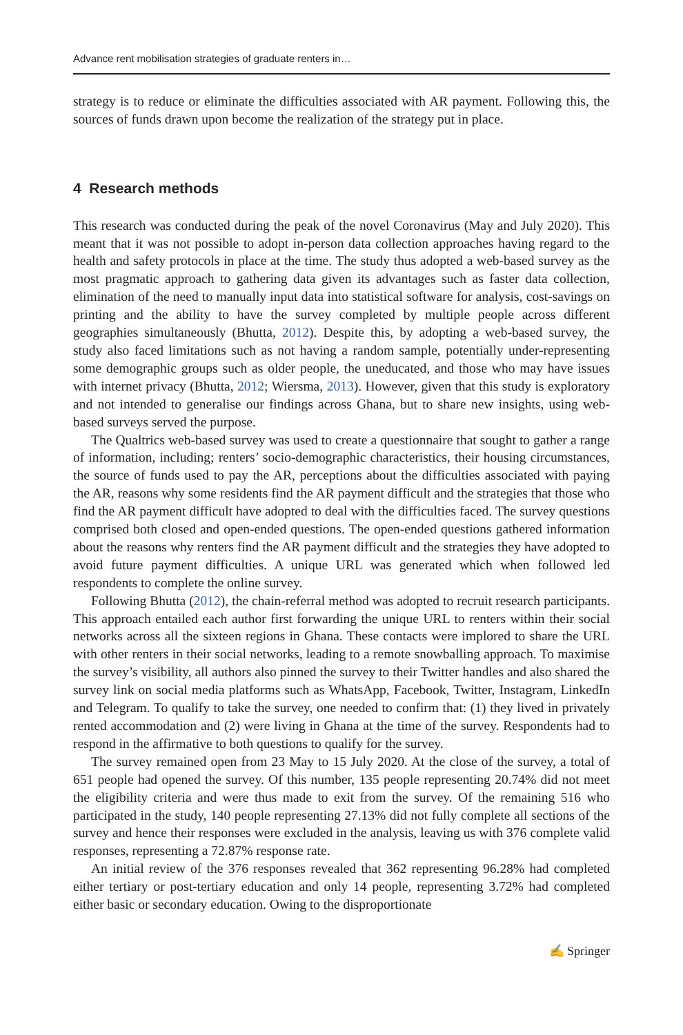Advance rent mobilisation strategies of graduate renters in…
strategy is to reduce or eliminate the difficulties associated with AR payment. Following this, the sources of funds drawn upon become the realization of the strategy put in place.
4 Research methods
This research was conducted during the peak of the novel Coronavirus (May and July 2020). This meant that it was not possible to adopt in-person data collection approaches having regard to the health and safety protocols in place at the time. The study thus adopted a web-based survey as the most pragmatic approach to gathering data given its advantages such as faster data collection, elimination of the need to manually input data into statistical software for analysis, cost-savings on printing and the ability to have the survey completed by multiple people across different geographies simultaneously (Bhutta, 2012). Despite this, by adopting a web-based survey, the study also faced limitations such as not having a random sample, potentially under-representing some demographic groups such as older people, the uneducated, and those who may have issues with internet privacy (Bhutta, 2012; Wiersma, 2013). However, given that this study is exploratory and not intended to generalise our findings across Ghana, but to share new insights, using web-based surveys served the purpose.
The Qualtrics web-based survey was used to create a questionnaire that sought to gather a range of information, including; renters’ socio-demographic characteristics, their housing circumstances, the source of funds used to pay the AR, perceptions about the difficulties associated with paying the AR, reasons why some residents find the AR payment difficult and the strategies that those who find the AR payment difficult have adopted to deal with the difficulties faced. The survey questions comprised both closed and open-ended questions. The open-ended questions gathered information about the reasons why renters find the AR payment difficult and the strategies they have adopted to avoid future payment difficulties. A unique URL was generated which when followed led respondents to complete the online survey.
Following Bhutta (2012), the chain-referral method was adopted to recruit research participants. This approach entailed each author first forwarding the unique URL to renters within their social networks across all the sixteen regions in Ghana. These contacts were implored to share the URL with other renters in their social networks, leading to a remote snowballing approach. To maximise the survey’s visibility, all authors also pinned the survey to their Twitter handles and also shared the survey link on social media platforms such as WhatsApp, Facebook, Twitter, Instagram, LinkedIn and Telegram. To qualify to take the survey, one needed to confirm that: (1) they lived in privately rented accommodation and (2) were living in Ghana at the time of the survey. Respondents had to respond in the affirmative to both questions to qualify for the survey.
The survey remained open from 23 May to 15 July 2020. At the close of the survey, a total of 651 people had opened the survey. Of this number, 135 people representing 20.74% did not meet the eligibility criteria and were thus made to exit from the survey. Of the remaining 516 who participated in the study, 140 people representing 27.13% did not fully complete all sections of the survey and hence their responses were excluded in the analysis, leaving us with 376 complete valid responses, representing a 72.87% response rate.
An initial review of the 376 responses revealed that 362 representing 96.28% had completed either tertiary or post-tertiary education and only 14 people, representing 3.72% had completed either basic or secondary education. Owing to the disproportionate
✍ Springer